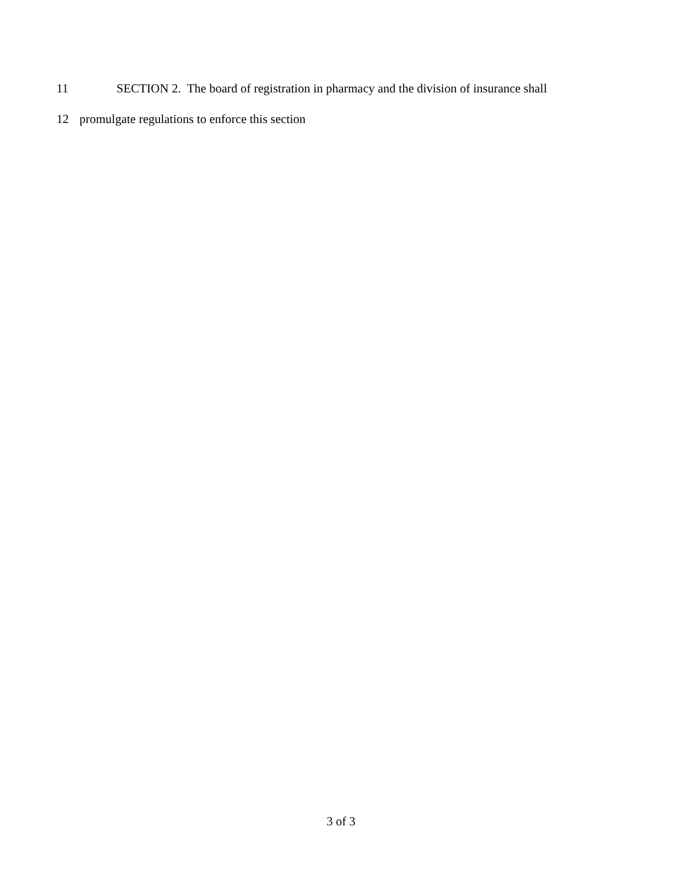11 SECTION 2. The board of registration in pharmacy and the division of insurance shall
12 promulgate regulations to enforce this section
3 of 3